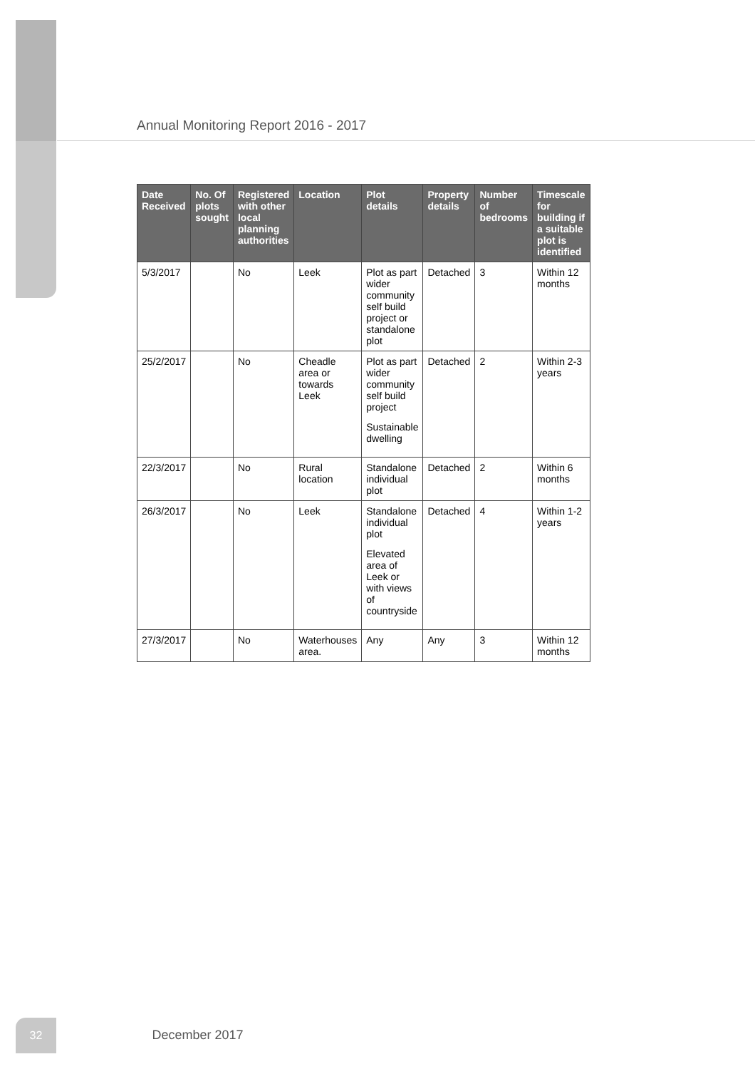Annual Monitoring Report 2016 - 2017
| Date Received | No. Of plots sought | Registered with other local planning authorities | Location | Plot details | Property details | Number of bedrooms | Timescale for building if a suitable plot is identified |
| --- | --- | --- | --- | --- | --- | --- | --- |
| 5/3/2017 | | No | Leek | Plot as part wider community self build project or standalone plot | Detached | 3 | Within 12 months |
| 25/2/2017 | | No | Cheadle area or towards Leek | Plot as part wider community self build project Sustainable dwelling | Detached | 2 | Within 2-3 years |
| 22/3/2017 | | No | Rural location | Standalone individual plot | Detached | 2 | Within 6 months |
| 26/3/2017 | | No | Leek | Standalone individual plot Elevated area of Leek or with views of countryside | Detached | 4 | Within 1-2 years |
| 27/3/2017 | | No | Waterhouses area. | Any | Any | 3 | Within 12 months |
32 December 2017